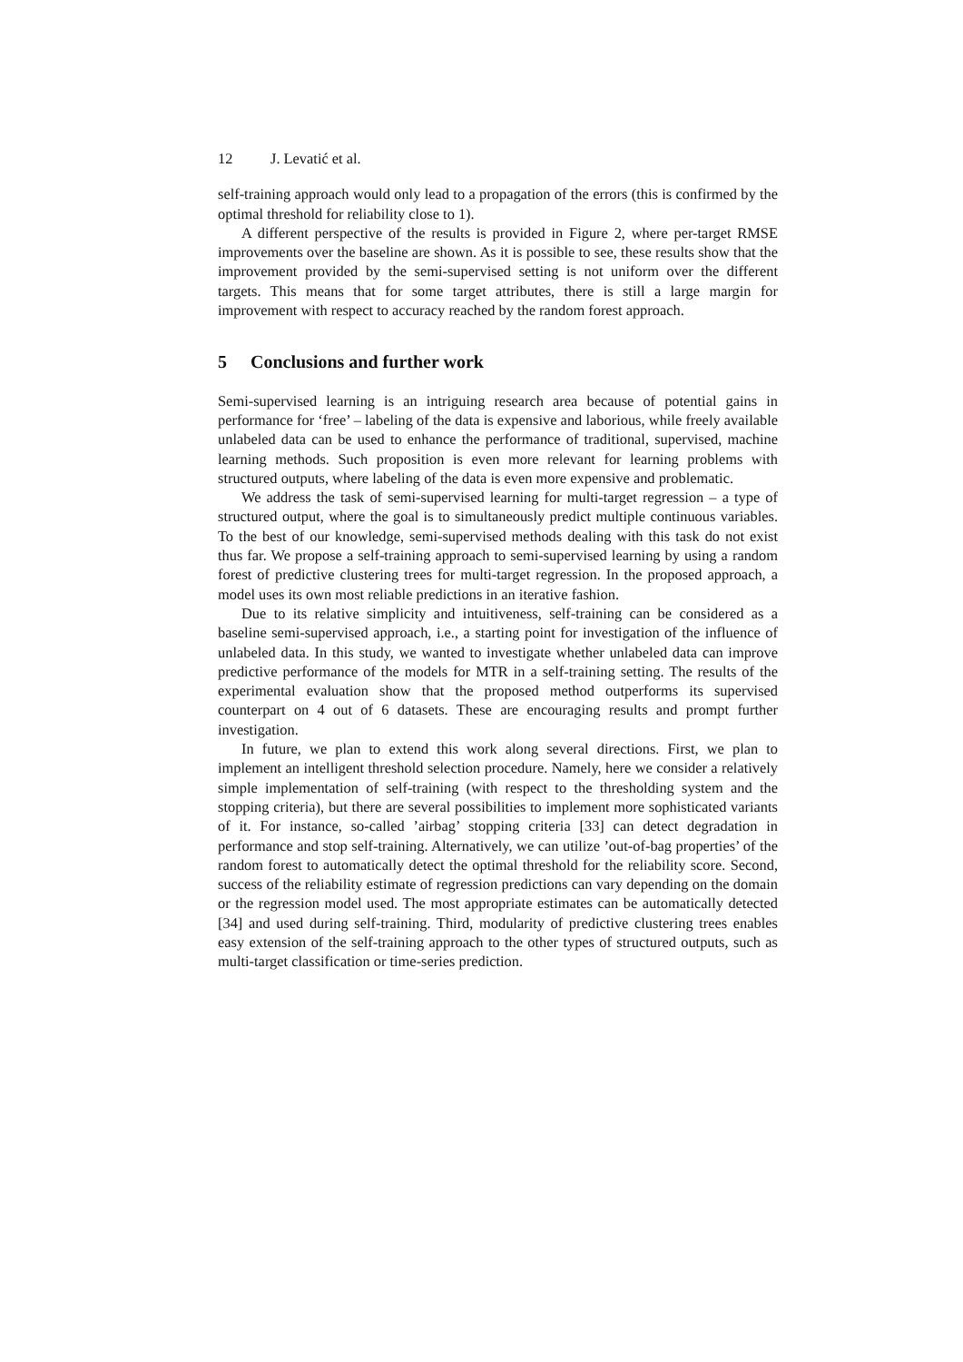12 J. Levatić et al.
self-training approach would only lead to a propagation of the errors (this is confirmed by the optimal threshold for reliability close to 1).
A different perspective of the results is provided in Figure 2, where per-target RMSE improvements over the baseline are shown. As it is possible to see, these results show that the improvement provided by the semi-supervised setting is not uniform over the different targets. This means that for some target attributes, there is still a large margin for improvement with respect to accuracy reached by the random forest approach.
5 Conclusions and further work
Semi-supervised learning is an intriguing research area because of potential gains in performance for ‘free’ – labeling of the data is expensive and laborious, while freely available unlabeled data can be used to enhance the performance of traditional, supervised, machine learning methods. Such proposition is even more relevant for learning problems with structured outputs, where labeling of the data is even more expensive and problematic.
We address the task of semi-supervised learning for multi-target regression – a type of structured output, where the goal is to simultaneously predict multiple continuous variables. To the best of our knowledge, semi-supervised methods dealing with this task do not exist thus far. We propose a self-training approach to semi-supervised learning by using a random forest of predictive clustering trees for multi-target regression. In the proposed approach, a model uses its own most reliable predictions in an iterative fashion.
Due to its relative simplicity and intuitiveness, self-training can be considered as a baseline semi-supervised approach, i.e., a starting point for investigation of the influence of unlabeled data. In this study, we wanted to investigate whether unlabeled data can improve predictive performance of the models for MTR in a self-training setting. The results of the experimental evaluation show that the proposed method outperforms its supervised counterpart on 4 out of 6 datasets. These are encouraging results and prompt further investigation.
In future, we plan to extend this work along several directions. First, we plan to implement an intelligent threshold selection procedure. Namely, here we consider a relatively simple implementation of self-training (with respect to the thresholding system and the stopping criteria), but there are several possibilities to implement more sophisticated variants of it. For instance, so-called ’airbag’ stopping criteria [33] can detect degradation in performance and stop self-training. Alternatively, we can utilize ’out-of-bag properties’ of the random forest to automatically detect the optimal threshold for the reliability score. Second, success of the reliability estimate of regression predictions can vary depending on the domain or the regression model used. The most appropriate estimates can be automatically detected [34] and used during self-training. Third, modularity of predictive clustering trees enables easy extension of the self-training approach to the other types of structured outputs, such as multi-target classification or time-series prediction.